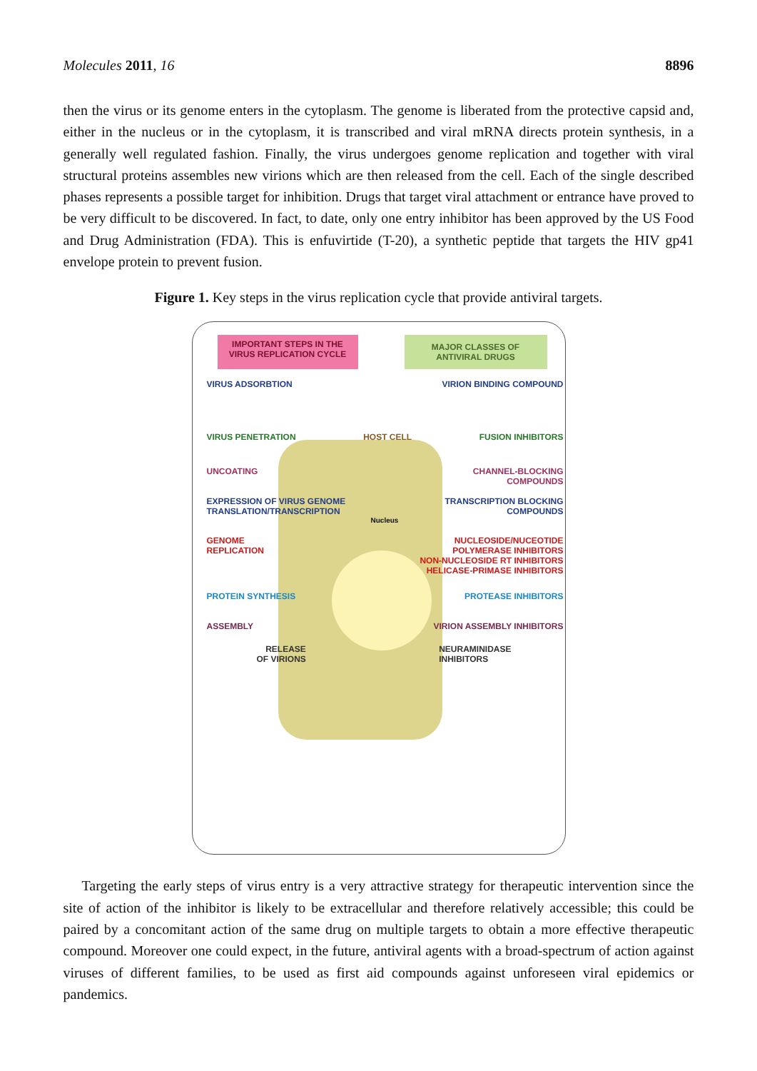Molecules 2011, 16 8896
then the virus or its genome enters in the cytoplasm. The genome is liberated from the protective capsid and, either in the nucleus or in the cytoplasm, it is transcribed and viral mRNA directs protein synthesis, in a generally well regulated fashion. Finally, the virus undergoes genome replication and together with viral structural proteins assembles new virions which are then released from the cell. Each of the single described phases represents a possible target for inhibition. Drugs that target viral attachment or entrance have proved to be very difficult to be discovered. In fact, to date, only one entry inhibitor has been approved by the US Food and Drug Administration (FDA). This is enfuvirtide (T-20), a synthetic peptide that targets the HIV gp41 envelope protein to prevent fusion.
Figure 1. Key steps in the virus replication cycle that provide antiviral targets.
IMPORTANT STEPS IN THE VIRUS REPLICATION CYCLE
MAJOR CLASSES OF ANTIVIRAL DRUGS
VIRUS ADSORBTION VIRION BINDING COMPOUND
VIRUS PENETRATION HOST CELL FUSION INHIBITORS
UNCOATING CHANNEL-BLOCKING
COMPOUNDS
EXPRESSION OF VIRUS GENOME
TRANSLATION/TRANSCRIPTION TRANSCRIPTION BLOCKING
COMPOUNDS
Nucleus
GENOME
REPLICATION NUCLEOSIDE/NUCEOTIDE
POLYMERASE INHIBITORS
NON-NUCLEOSIDE RT INHIBITORS
HELICASE-PRIMASE INHIBITORS
PROTEIN SYNTHESIS PROTEASE INHIBITORS
ASSEMBLY VIRION ASSEMBLY INHIBITORS
RELEASE
OF VIRIONS NEURAMINIDASE
INHIBITORS
Targeting the early steps of virus entry is a very attractive strategy for therapeutic intervention since the site of action of the inhibitor is likely to be extracellular and therefore relatively accessible; this could be paired by a concomitant action of the same drug on multiple targets to obtain a more effective therapeutic compound. Moreover one could expect, in the future, antiviral agents with a broad-spectrum of action against viruses of different families, to be used as first aid compounds against unforeseen viral epidemics or pandemics.